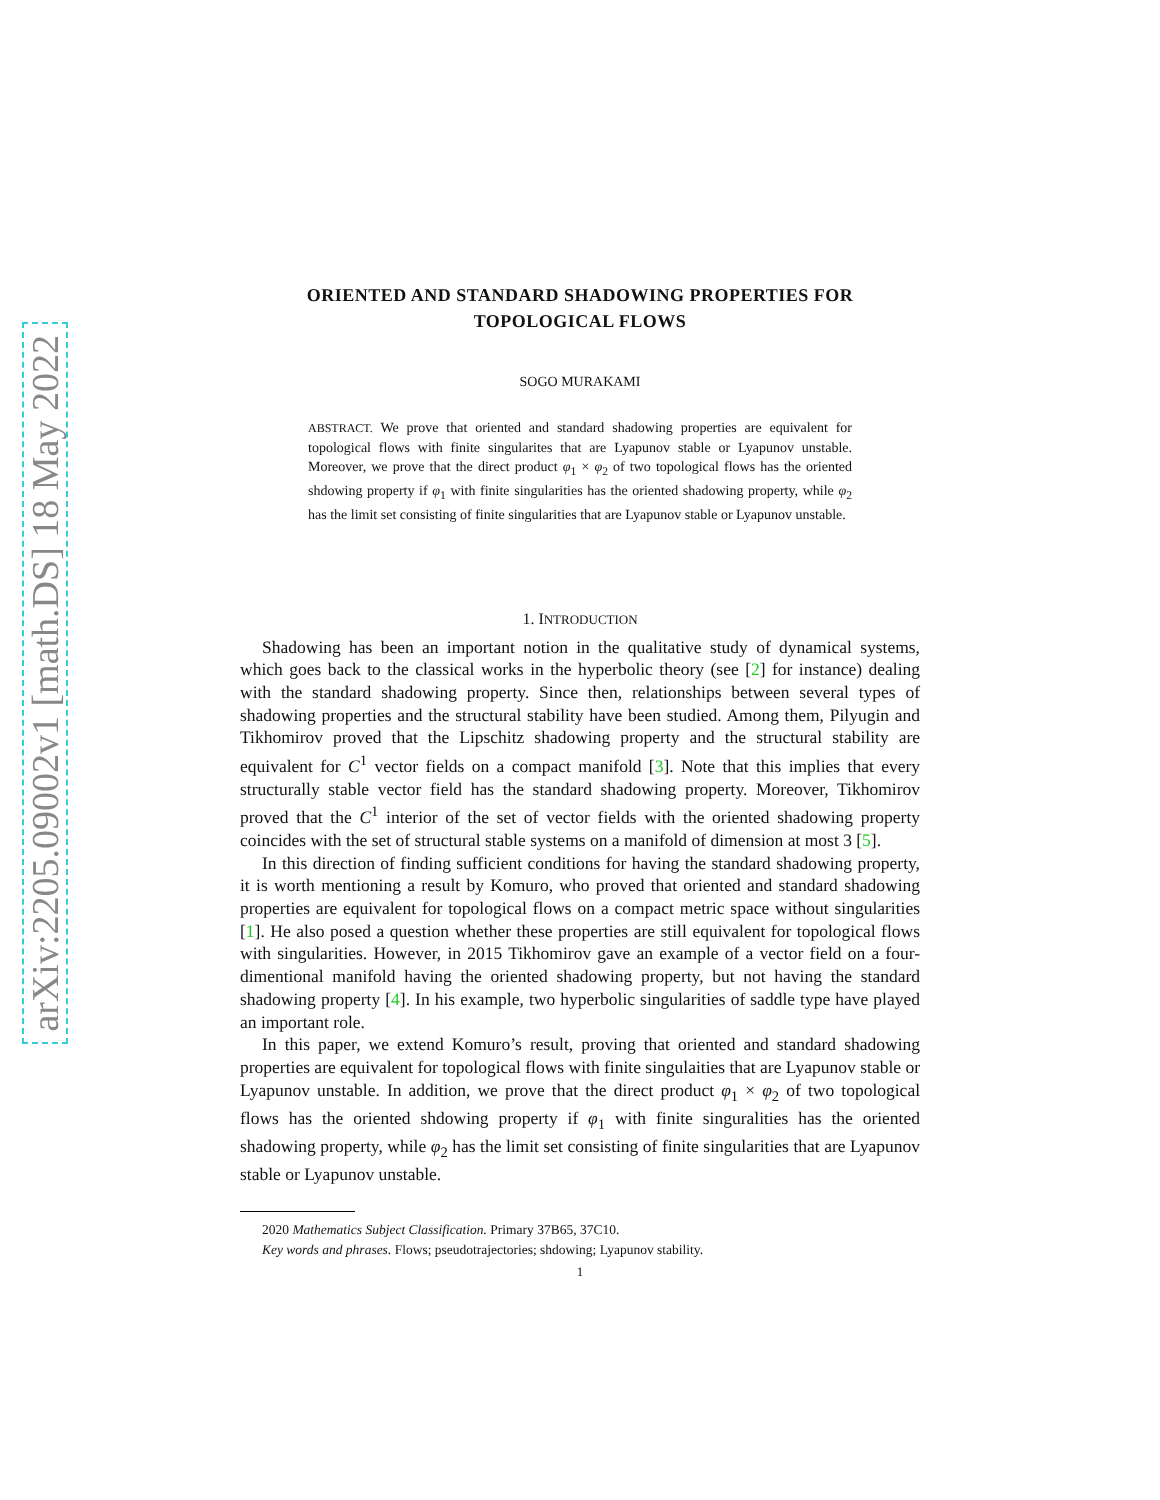arXiv:2205.09002v1 [math.DS] 18 May 2022
ORIENTED AND STANDARD SHADOWING PROPERTIES FOR TOPOLOGICAL FLOWS
SOGO MURAKAMI
ABSTRACT. We prove that oriented and standard shadowing properties are equivalent for topological flows with finite singularites that are Lyapunov stable or Lyapunov unstable. Moreover, we prove that the direct product φ<sub>1</sub> × φ<sub>2</sub> of two topological flows has the oriented shdowing property if φ<sub>1</sub> with finite singularities has the oriented shadowing property, while φ<sub>2</sub> has the limit set consisting of finite singularities that are Lyapunov stable or Lyapunov unstable.
1. INTRODUCTION
Shadowing has been an important notion in the qualitative study of dynamical systems, which goes back to the classical works in the hyperbolic theory (see [2] for instance) dealing with the standard shadowing property. Since then, relationships between several types of shadowing properties and the structural stability have been studied. Among them, Pilyugin and Tikhomirov proved that the Lipschitz shadowing property and the structural stability are equivalent for C<sup>1</sup> vector fields on a compact manifold [3]. Note that this implies that every structurally stable vector field has the standard shadowing property. Moreover, Tikhomirov proved that the C<sup>1</sup> interior of the set of vector fields with the oriented shadowing property coincides with the set of structural stable systems on a manifold of dimension at most 3 [5].
In this direction of finding sufficient conditions for having the standard shadowing property, it is worth mentioning a result by Komuro, who proved that oriented and standard shadowing properties are equivalent for topological flows on a compact metric space without singularities [1]. He also posed a question whether these properties are still equivalent for topological flows with singularities. However, in 2015 Tikhomirov gave an example of a vector field on a four-dimentional manifold having the oriented shadowing property, but not having the standard shadowing property [4]. In his example, two hyperbolic singularities of saddle type have played an important role.
In this paper, we extend Komuro’s result, proving that oriented and standard shadowing properties are equivalent for topological flows with finite singulaities that are Lyapunov stable or Lyapunov unstable. In addition, we prove that the direct product φ<sub>1</sub> × φ<sub>2</sub> of two topological flows has the oriented shdowing property if φ<sub>1</sub> with finite singuralities has the oriented shadowing property, while φ<sub>2</sub> has the limit set consisting of finite singularities that are Lyapunov stable or Lyapunov unstable.
2020 Mathematics Subject Classification. Primary 37B65, 37C10.
Key words and phrases. Flows; pseudotrajectories; shdowing; Lyapunov stability.
1